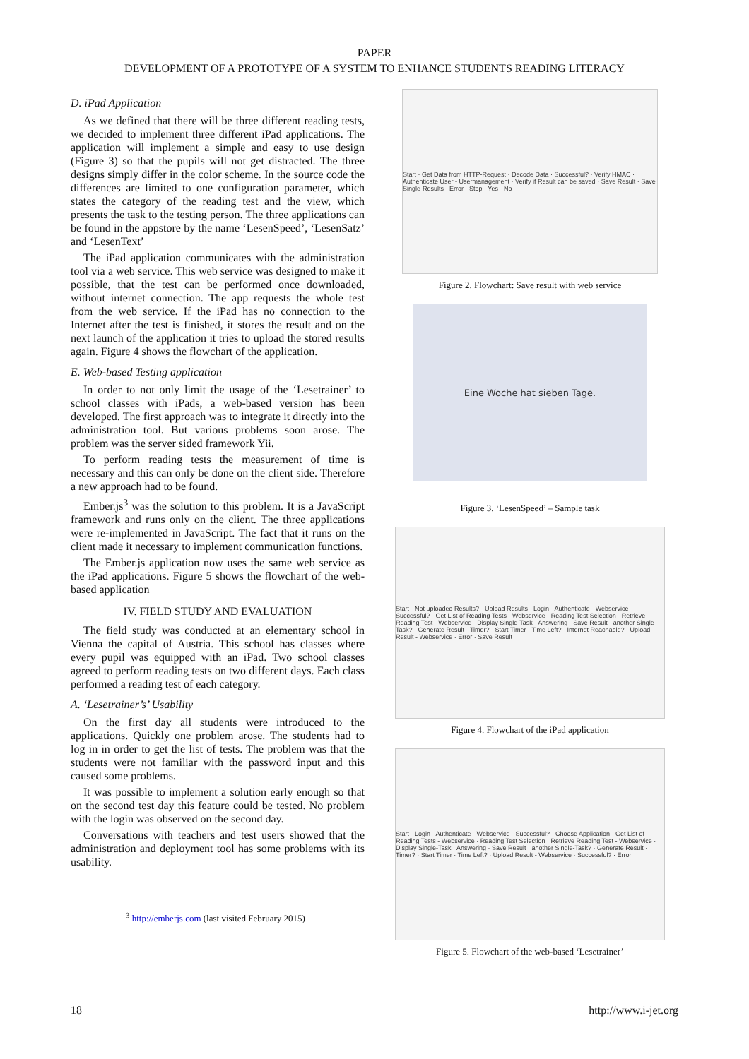PAPER
DEVELOPMENT OF A PROTOTYPE OF A SYSTEM TO ENHANCE STUDENTS READING LITERACY
D. iPad Application
As we defined that there will be three different reading tests, we decided to implement three different iPad applications. The application will implement a simple and easy to use design (Figure 3) so that the pupils will not get distracted. The three designs simply differ in the color scheme. In the source code the differences are limited to one configuration parameter, which states the category of the reading test and the view, which presents the task to the testing person. The three applications can be found in the appstore by the name ‘LesenSpeed’, ‘LesenSatz’ and ‘LesenText’
The iPad application communicates with the administration tool via a web service. This web service was designed to make it possible, that the test can be performed once downloaded, without internet connection. The app requests the whole test from the web service. If the iPad has no connection to the Internet after the test is finished, it stores the result and on the next launch of the application it tries to upload the stored results again. Figure 4 shows the flowchart of the application.
E. Web-based Testing application
In order to not only limit the usage of the ‘Lesetrainer’ to school classes with iPads, a web-based version has been developed. The first approach was to integrate it directly into the administration tool. But various problems soon arose. The problem was the server sided framework Yii.
To perform reading tests the measurement of time is necessary and this can only be done on the client side. Therefore a new approach had to be found.
Ember.js<sup>3</sup> was the solution to this problem. It is a JavaScript framework and runs only on the client. The three applications were re-implemented in JavaScript. The fact that it runs on the client made it necessary to implement communication functions.
The Ember.js application now uses the same web service as the iPad applications. Figure 5 shows the flowchart of the web-based application
IV. FIELD STUDY AND EVALUATION
The field study was conducted at an elementary school in Vienna the capital of Austria. This school has classes where every pupil was equipped with an iPad. Two school classes agreed to perform reading tests on two different days. Each class performed a reading test of each category.
A. ‘Lesetrainer’s’ Usability
On the first day all students were introduced to the applications. Quickly one problem arose. The students had to log in in order to get the list of tests. The problem was that the students were not familiar with the password input and this caused some problems.
It was possible to implement a solution early enough so that on the second test day this feature could be tested. No problem with the login was observed on the second day.
Conversations with teachers and test users showed that the administration and deployment tool has some problems with its usability.
<sup>3</sup> http://emberjs.com (last visited February 2015)
Start · Get Data from HTTP-Request · Decode Data · Successful? · Verify HMAC · Authenticate User - Usermanagement · Verify if Result can be saved · Save Result · Save Single-Results · Error · Stop · Yes · No
Figure 2. Flowchart: Save result with web service
Eine Woche hat sieben Tage.
Figure 3. ‘LesenSpeed’ – Sample task
Start · Not uploaded Results? · Upload Results · Login · Authenticate - Webservice · Successful? · Get List of Reading Tests - Webservice · Reading Test Selection · Retrieve Reading Test - Webservice · Display Single-Task · Answering · Save Result · another Single-Task? · Generate Result · Timer? · Start Timer · Time Left? · Internet Reachable? · Upload Result - Webservice · Error · Save Result
Figure 4. Flowchart of the iPad application
Start · Login · Authenticate - Webservice · Successful? · Choose Application · Get List of Reading Tests - Webservice · Reading Test Selection · Retrieve Reading Test - Webservice · Display Single-Task · Answering · Save Result · another Single-Task? · Generate Result · Timer? · Start Timer · Time Left? · Upload Result - Webservice · Successful? · Error
Figure 5. Flowchart of the web-based ‘Lesetrainer’
18 http://www.i-jet.org